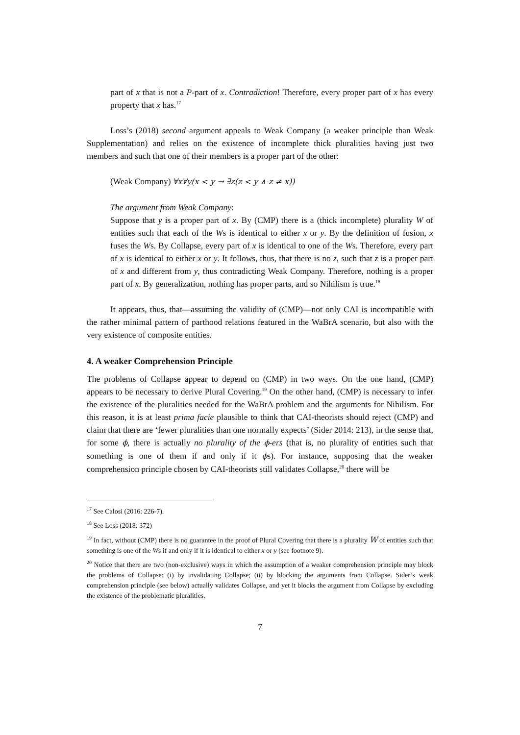part of x that is not a P-part of x. Contradiction! Therefore, every proper part of x has every property that x has.<sup>17</sup>
Loss’s (2018) second argument appeals to Weak Company (a weaker principle than Weak Supplementation) and relies on the existence of incomplete thick pluralities having just two members and such that one of their members is a proper part of the other:
(Weak Company) ∀x∀y(x < y → ∃z(z < y ∧ z ≠ x))
The argument from Weak Company:
Suppose that y is a proper part of x. By (CMP) there is a (thick incomplete) plurality W of entities such that each of the Ws is identical to either x or y. By the definition of fusion, x fuses the Ws. By Collapse, every part of x is identical to one of the Ws. Therefore, every part of x is identical to either x or y. It follows, thus, that there is no z, such that z is a proper part of x and different from y, thus contradicting Weak Company. Therefore, nothing is a proper part of x. By generalization, nothing has proper parts, and so Nihilism is true.<sup>18</sup>
It appears, thus, that—assuming the validity of (CMP)—not only CAI is incompatible with the rather minimal pattern of parthood relations featured in the WaBrA scenario, but also with the very existence of composite entities.
4. A weaker Comprehension Principle
The problems of Collapse appear to depend on (CMP) in two ways. On the one hand, (CMP) appears to be necessary to derive Plural Covering.<sup>19</sup> On the other hand, (CMP) is necessary to infer the existence of the pluralities needed for the WaBrA problem and the arguments for Nihilism. For this reason, it is at least prima facie plausible to think that CAI-theorists should reject (CMP) and claim that there are ‘fewer pluralities than one normally expects’ (Sider 2014: 213), in the sense that, for some ϕ, there is actually no plurality of the ϕ-ers (that is, no plurality of entities such that something is one of them if and only if it ϕs). For instance, supposing that the weaker comprehension principle chosen by CAI-theorists still validates Collapse,<sup>20</sup> there will be
<sup>17</sup> See Calosi (2016: 226-7).
<sup>18</sup> See Loss (2018: 372)
<sup>19</sup> In fact, without (CMP) there is no guarantee in the proof of Plural Covering that there is a plurality W of entities such that something is one of the Ws if and only if it is identical to either x or y (see footnote 9).
<sup>20</sup> Notice that there are two (non-exclusive) ways in which the assumption of a weaker comprehension principle may block the problems of Collapse: (i) by invalidating Collapse; (ii) by blocking the arguments from Collapse. Sider’s weak comprehension principle (see below) actually validates Collapse, and yet it blocks the argument from Collapse by excluding the existence of the problematic pluralities.
7